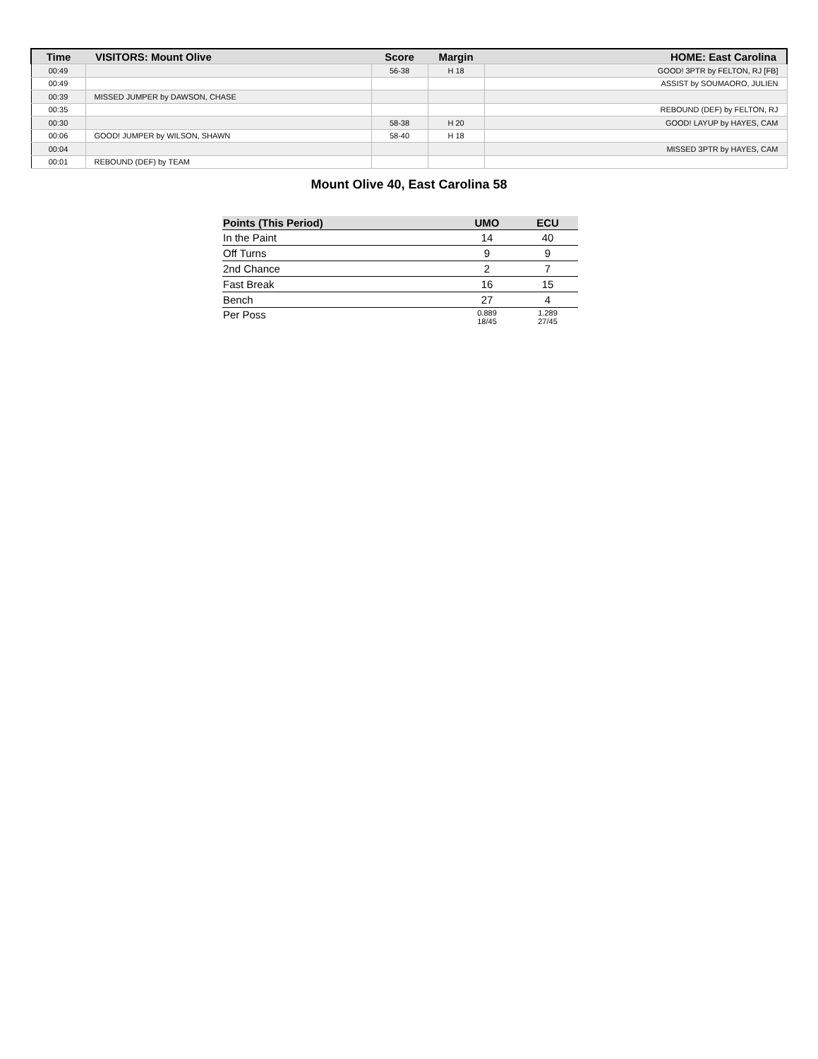| Time | VISITORS: Mount Olive | Score | Margin | HOME: East Carolina |
| --- | --- | --- | --- | --- |
| 00:49 | | 56-38 | H 18 | GOOD! 3PTR by FELTON, RJ [FB] |
| 00:49 | | | | ASSIST by SOUMAORO, JULIEN |
| 00:39 | MISSED JUMPER by DAWSON, CHASE | | | |
| 00:35 | | | | REBOUND (DEF) by FELTON, RJ |
| 00:30 | | 58-38 | H 20 | GOOD! LAYUP by HAYES, CAM |
| 00:06 | GOOD! JUMPER by WILSON, SHAWN | 58-40 | H 18 | |
| 00:04 | | | | MISSED 3PTR by HAYES, CAM |
| 00:01 | REBOUND (DEF) by TEAM | | | |
Mount Olive 40, East Carolina 58
| Points (This Period) | UMO | ECU |
| --- | --- | --- |
| In the Paint | 14 | 40 |
| Off Turns | 9 | 9 |
| 2nd Chance | 2 | 7 |
| Fast Break | 16 | 15 |
| Bench | 27 | 4 |
| Per Poss | 0.889 18/45 | 1.289 27/45 |